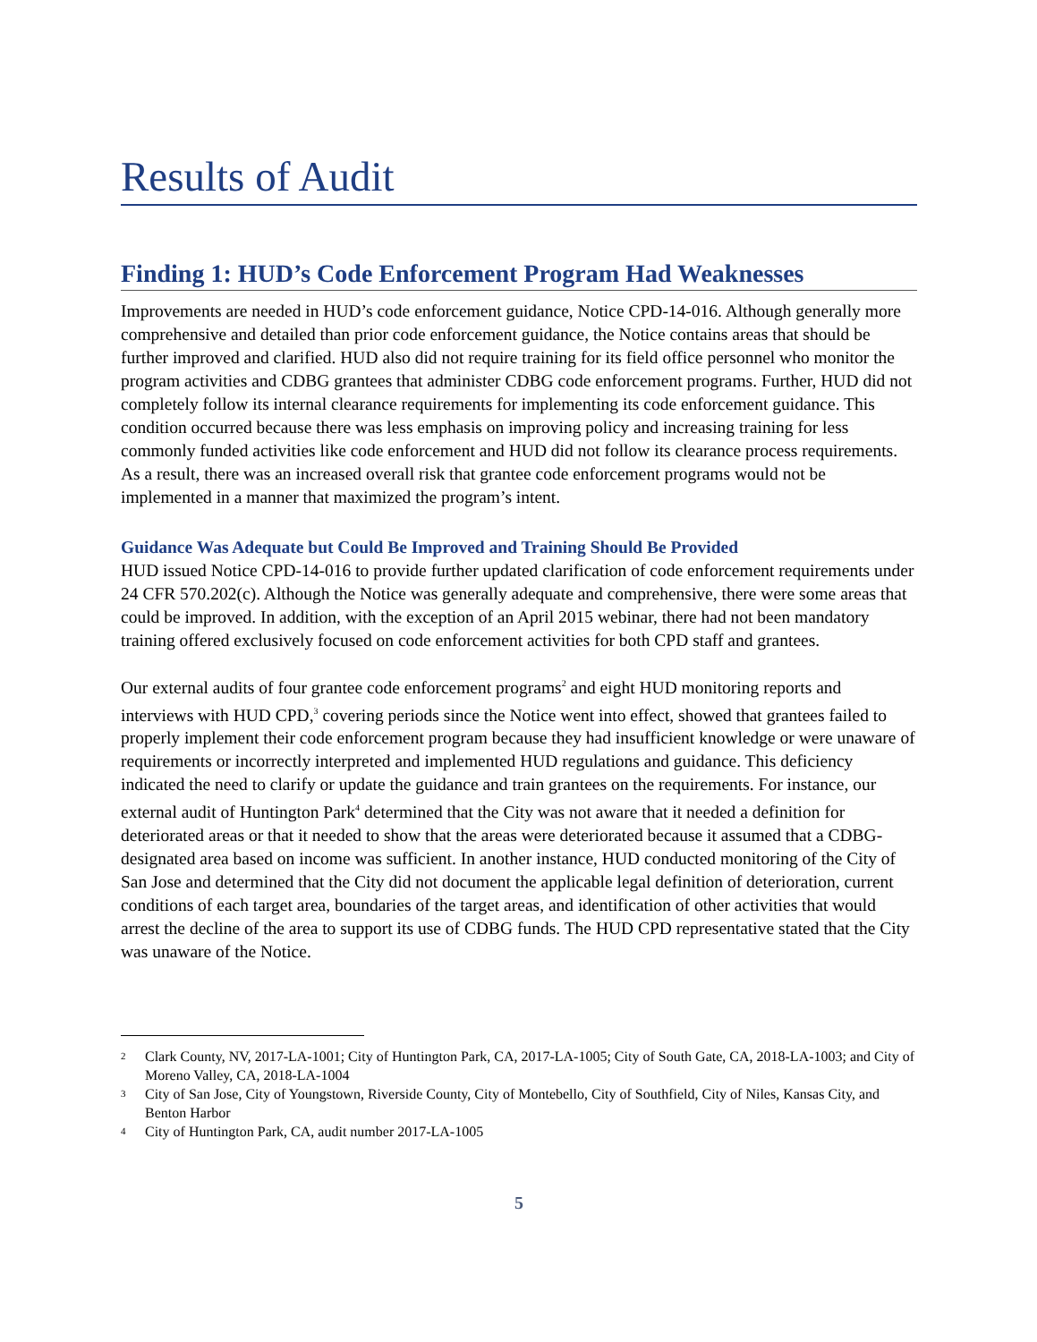Results of Audit
Finding 1: HUD’s Code Enforcement Program Had Weaknesses
Improvements are needed in HUD’s code enforcement guidance, Notice CPD-14-016. Although generally more comprehensive and detailed than prior code enforcement guidance, the Notice contains areas that should be further improved and clarified. HUD also did not require training for its field office personnel who monitor the program activities and CDBG grantees that administer CDBG code enforcement programs. Further, HUD did not completely follow its internal clearance requirements for implementing its code enforcement guidance. This condition occurred because there was less emphasis on improving policy and increasing training for less commonly funded activities like code enforcement and HUD did not follow its clearance process requirements. As a result, there was an increased overall risk that grantee code enforcement programs would not be implemented in a manner that maximized the program’s intent.
Guidance Was Adequate but Could Be Improved and Training Should Be Provided
HUD issued Notice CPD-14-016 to provide further updated clarification of code enforcement requirements under 24 CFR 570.202(c). Although the Notice was generally adequate and comprehensive, there were some areas that could be improved. In addition, with the exception of an April 2015 webinar, there had not been mandatory training offered exclusively focused on code enforcement activities for both CPD staff and grantees.
Our external audits of four grantee code enforcement programs<sup>2</sup> and eight HUD monitoring reports and interviews with HUD CPD,<sup>3</sup> covering periods since the Notice went into effect, showed that grantees failed to properly implement their code enforcement program because they had insufficient knowledge or were unaware of requirements or incorrectly interpreted and implemented HUD regulations and guidance. This deficiency indicated the need to clarify or update the guidance and train grantees on the requirements. For instance, our external audit of Huntington Park<sup>4</sup> determined that the City was not aware that it needed a definition for deteriorated areas or that it needed to show that the areas were deteriorated because it assumed that a CDBG-designated area based on income was sufficient. In another instance, HUD conducted monitoring of the City of San Jose and determined that the City did not document the applicable legal definition of deterioration, current conditions of each target area, boundaries of the target areas, and identification of other activities that would arrest the decline of the area to support its use of CDBG funds. The HUD CPD representative stated that the City was unaware of the Notice.
2 Clark County, NV, 2017-LA-1001; City of Huntington Park, CA, 2017-LA-1005; City of South Gate, CA, 2018-LA-1003; and City of Moreno Valley, CA, 2018-LA-1004
3 City of San Jose, City of Youngstown, Riverside County, City of Montebello, City of Southfield, City of Niles, Kansas City, and Benton Harbor
4 City of Huntington Park, CA, audit number 2017-LA-1005
5